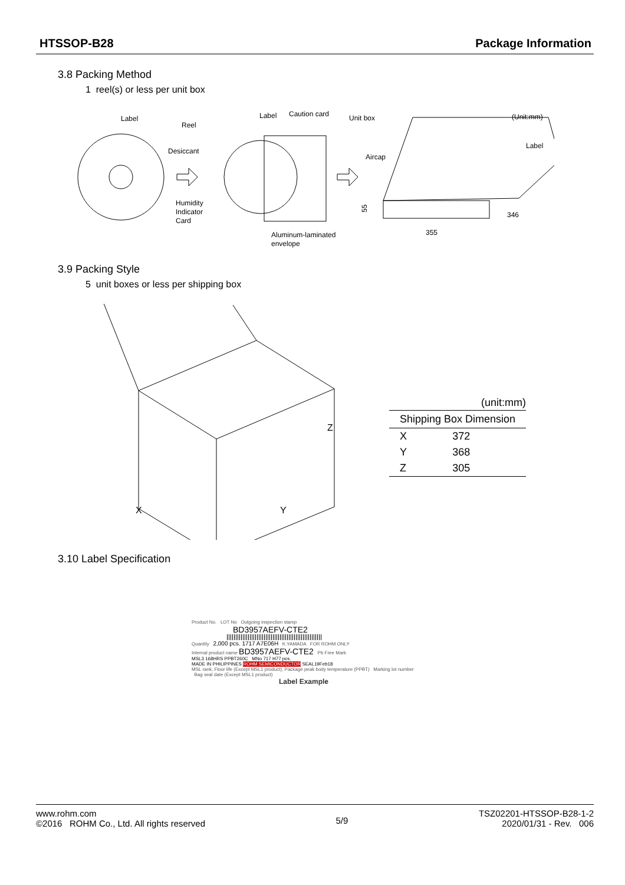HTSSOP-B28 Package Information
3.8 Packing Method
1 reel(s) or less per unit box
Label
Reel
Desiccant
Humidity
Indicator
Card
Label
Caution card
Aluminum-laminated
envelope
Unit box
(Unit:mm)
Aircap
Label
55
346
355
3.9 Packing Style
5 unit boxes or less per shipping box
Z
X
Y
(unit:mm)
| Shipping Box Dimension | |
| --- | --- |
| X | 372 |
| Y | 368 |
| Z | 305 |
3.10 Label Specification
Product No. LOT No Outgoing inspection stamp
BD3957AEFV-CTE2
Quantity 2,000 pcs. 1717 A7E06H K.YAMADA FOR ROHM ONLY
Internal product name BD3957AEFV-CTE2 Pb Free Mark
MSL3 168HRS PPBT260C MNo 717 H77 pcs.
MADE IN PHILIPPINES ROHM SEMICONDUCTOR SEAL19Feb18
MSL rank, Floor life (Except MSL1 product), Package peak body temperature (PPBT) Marking lot number Bag seal date (Except MSL1 product)
Label Example
www.rohm.com
©2016 ROHM Co., Ltd. All rights reserved
5/9
TSZ02201-HTSSOP-B28-1-2
2020/01/31 - Rev. 006